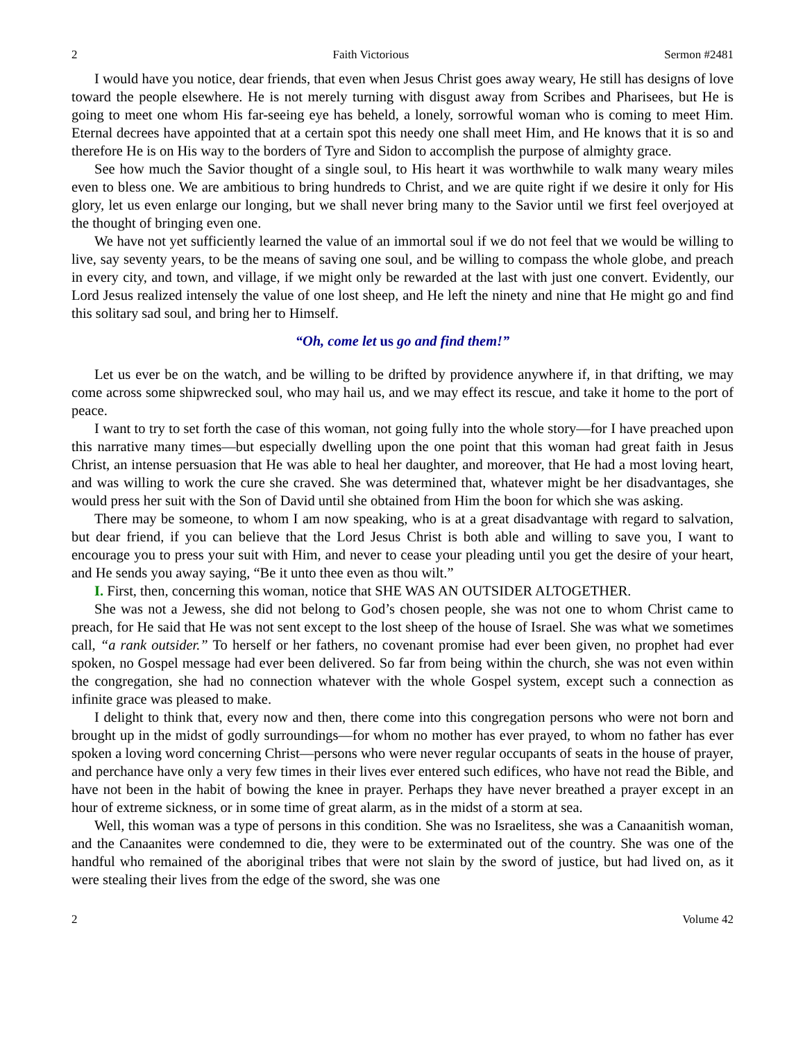2 Faith Victorious Sermon #2481
I would have you notice, dear friends, that even when Jesus Christ goes away weary, He still has designs of love toward the people elsewhere. He is not merely turning with disgust away from Scribes and Pharisees, but He is going to meet one whom His far-seeing eye has beheld, a lonely, sorrowful woman who is coming to meet Him. Eternal decrees have appointed that at a certain spot this needy one shall meet Him, and He knows that it is so and therefore He is on His way to the borders of Tyre and Sidon to accomplish the purpose of almighty grace.
See how much the Savior thought of a single soul, to His heart it was worthwhile to walk many weary miles even to bless one. We are ambitious to bring hundreds to Christ, and we are quite right if we desire it only for His glory, let us even enlarge our longing, but we shall never bring many to the Savior until we first feel overjoyed at the thought of bringing even one.
We have not yet sufficiently learned the value of an immortal soul if we do not feel that we would be willing to live, say seventy years, to be the means of saving one soul, and be willing to compass the whole globe, and preach in every city, and town, and village, if we might only be rewarded at the last with just one convert. Evidently, our Lord Jesus realized intensely the value of one lost sheep, and He left the ninety and nine that He might go and find this solitary sad soul, and bring her to Himself.
“Oh, come let us go and find them!”
Let us ever be on the watch, and be willing to be drifted by providence anywhere if, in that drifting, we may come across some shipwrecked soul, who may hail us, and we may effect its rescue, and take it home to the port of peace.
I want to try to set forth the case of this woman, not going fully into the whole story—for I have preached upon this narrative many times—but especially dwelling upon the one point that this woman had great faith in Jesus Christ, an intense persuasion that He was able to heal her daughter, and moreover, that He had a most loving heart, and was willing to work the cure she craved. She was determined that, whatever might be her disadvantages, she would press her suit with the Son of David until she obtained from Him the boon for which she was asking.
There may be someone, to whom I am now speaking, who is at a great disadvantage with regard to salvation, but dear friend, if you can believe that the Lord Jesus Christ is both able and willing to save you, I want to encourage you to press your suit with Him, and never to cease your pleading until you get the desire of your heart, and He sends you away saying, “Be it unto thee even as thou wilt.”
I. First, then, concerning this woman, notice that SHE WAS AN OUTSIDER ALTOGETHER.
She was not a Jewess, she did not belong to God’s chosen people, she was not one to whom Christ came to preach, for He said that He was not sent except to the lost sheep of the house of Israel. She was what we sometimes call, “a rank outsider.” To herself or her fathers, no covenant promise had ever been given, no prophet had ever spoken, no Gospel message had ever been delivered. So far from being within the church, she was not even within the congregation, she had no connection whatever with the whole Gospel system, except such a connection as infinite grace was pleased to make.
I delight to think that, every now and then, there come into this congregation persons who were not born and brought up in the midst of godly surroundings—for whom no mother has ever prayed, to whom no father has ever spoken a loving word concerning Christ—persons who were never regular occupants of seats in the house of prayer, and perchance have only a very few times in their lives ever entered such edifices, who have not read the Bible, and have not been in the habit of bowing the knee in prayer. Perhaps they have never breathed a prayer except in an hour of extreme sickness, or in some time of great alarm, as in the midst of a storm at sea.
Well, this woman was a type of persons in this condition. She was no Israelitess, she was a Canaanitish woman, and the Canaanites were condemned to die, they were to be exterminated out of the country. She was one of the handful who remained of the aboriginal tribes that were not slain by the sword of justice, but had lived on, as it were stealing their lives from the edge of the sword, she was one
2 Volume 42